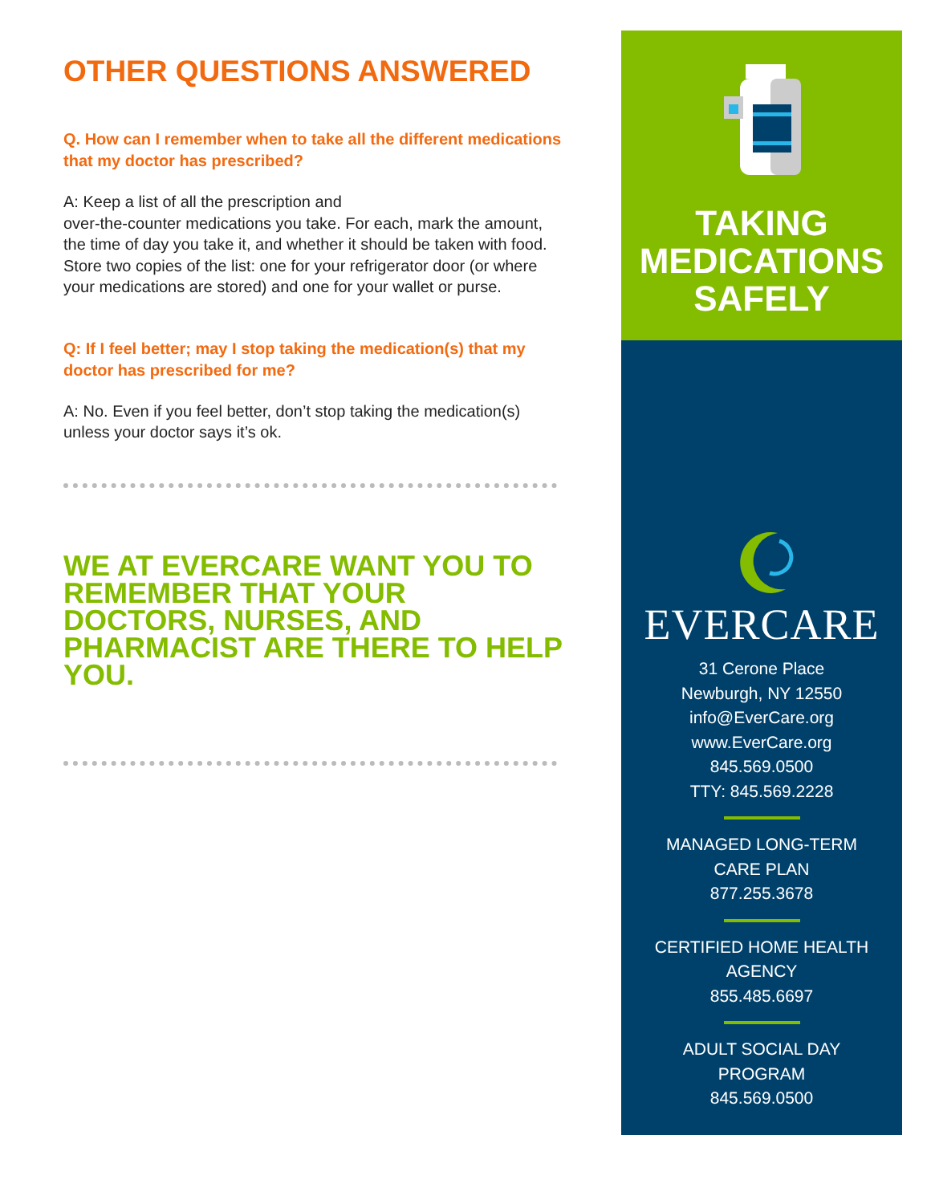OTHER QUESTIONS ANSWERED
Q. How can I remember when to take all the different medications that my doctor has prescribed?
A: Keep a list of all the prescription and
over-the-counter medications you take. For each, mark the amount, the time of day you take it, and whether it should be taken with food. Store two copies of the list: one for your refrigerator door (or where your medications are stored) and one for your wallet or purse.
Q: If I feel better; may I stop taking the medication(s) that my doctor has prescribed for me?
A: No. Even if you feel better, don’t stop taking the medication(s) unless your doctor says it’s ok.
WE AT EVERCARE WANT YOU TO REMEMBER THAT YOUR DOCTORS, NURSES, AND PHARMACIST ARE THERE TO HELP YOU.
TAKING
MEDICATIONS
SAFELY
EVERCARE
31 Cerone Place
Newburgh, NY 12550
info@EverCare.org
www.EverCare.org
845.569.0500
TTY: 845.569.2228
MANAGED LONG-TERM
CARE PLAN
877.255.3678
CERTIFIED HOME HEALTH
AGENCY
855.485.6697
ADULT SOCIAL DAY
PROGRAM
845.569.0500